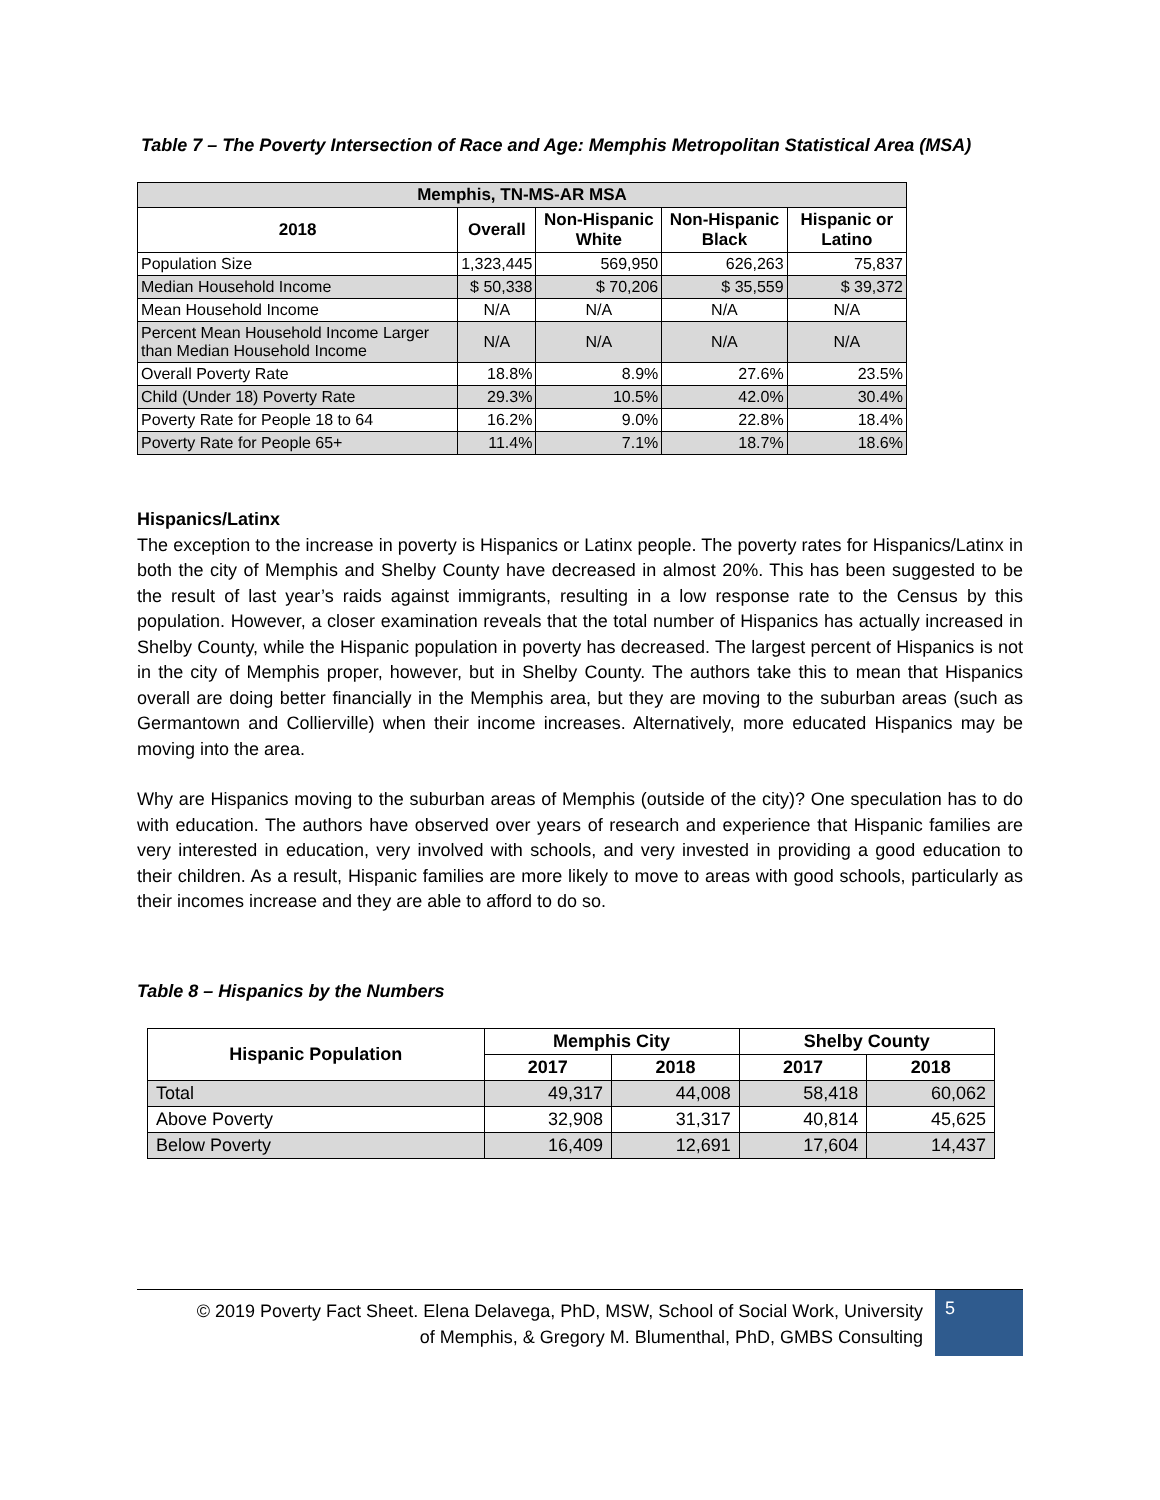Table 7 – The Poverty Intersection of Race and Age: Memphis Metropolitan Statistical Area (MSA)
| Memphis, TN-MS-AR MSA | | | | |
| --- | --- | --- | --- | --- |
| 2018 | Overall | Non-Hispanic White | Non-Hispanic Black | Hispanic or Latino |
| Population Size | 1,323,445 | 569,950 | 626,263 | 75,837 |
| Median Household Income | $ 50,338 | $ 70,206 | $ 35,559 | $ 39,372 |
| Mean Household Income | N/A | N/A | N/A | N/A |
| Percent Mean Household Income Larger than Median Household Income | N/A | N/A | N/A | N/A |
| Overall Poverty Rate | 18.8% | 8.9% | 27.6% | 23.5% |
| Child (Under 18) Poverty Rate | 29.3% | 10.5% | 42.0% | 30.4% |
| Poverty Rate for People 18 to 64 | 16.2% | 9.0% | 22.8% | 18.4% |
| Poverty Rate for People 65+ | 11.4% | 7.1% | 18.7% | 18.6% |
Hispanics/Latinx
The exception to the increase in poverty is Hispanics or Latinx people. The poverty rates for Hispanics/Latinx in both the city of Memphis and Shelby County have decreased in almost 20%. This has been suggested to be the result of last year’s raids against immigrants, resulting in a low response rate to the Census by this population. However, a closer examination reveals that the total number of Hispanics has actually increased in Shelby County, while the Hispanic population in poverty has decreased. The largest percent of Hispanics is not in the city of Memphis proper, however, but in Shelby County. The authors take this to mean that Hispanics overall are doing better financially in the Memphis area, but they are moving to the suburban areas (such as Germantown and Collierville) when their income increases. Alternatively, more educated Hispanics may be moving into the area.
Why are Hispanics moving to the suburban areas of Memphis (outside of the city)? One speculation has to do with education. The authors have observed over years of research and experience that Hispanic families are very interested in education, very involved with schools, and very invested in providing a good education to their children. As a result, Hispanic families are more likely to move to areas with good schools, particularly as their incomes increase and they are able to afford to do so.
Table 8 – Hispanics by the Numbers
| Hispanic Population | Memphis City | | Shelby County | |
| --- | --- | --- | --- | --- |
| | 2017 | 2018 | 2017 | 2018 |
| Total | 49,317 | 44,008 | 58,418 | 60,062 |
| Above Poverty | 32,908 | 31,317 | 40,814 | 45,625 |
| Below Poverty | 16,409 | 12,691 | 17,604 | 14,437 |
© 2019 Poverty Fact Sheet. Elena Delavega, PhD, MSW, School of Social Work, University
of Memphis, & Gregory M. Blumenthal, PhD, GMBS Consulting
5